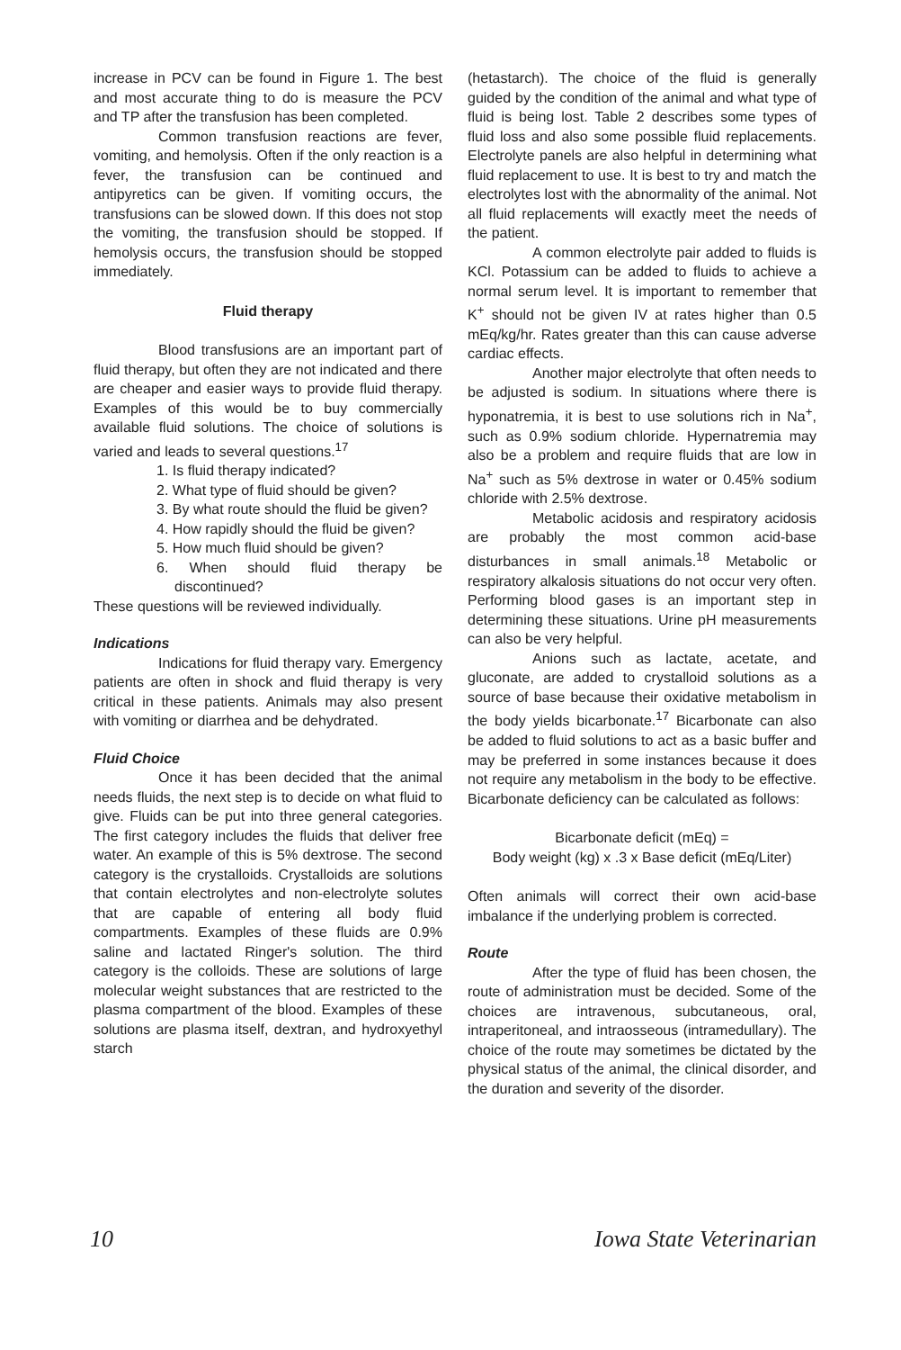increase in PCV can be found in Figure 1. The best and most accurate thing to do is measure the PCV and TP after the transfusion has been completed.
Common transfusion reactions are fever, vomiting, and hemolysis. Often if the only reaction is a fever, the transfusion can be continued and antipyretics can be given. If vomiting occurs, the transfusions can be slowed down. If this does not stop the vomiting, the transfusion should be stopped. If hemolysis occurs, the transfusion should be stopped immediately.
Fluid therapy
Blood transfusions are an important part of fluid therapy, but often they are not indicated and there are cheaper and easier ways to provide fluid therapy. Examples of this would be to buy commercially available fluid solutions. The choice of solutions is varied and leads to several questions.<sup>17</sup>
1. Is fluid therapy indicated?
2. What type of fluid should be given?
3. By what route should the fluid be given?
4. How rapidly should the fluid be given?
5. How much fluid should be given?
6. When should fluid therapy be discontinued?
These questions will be reviewed individually.
Indications
Indications for fluid therapy vary. Emergency patients are often in shock and fluid therapy is very critical in these patients. Animals may also present with vomiting or diarrhea and be dehydrated.
Fluid Choice
Once it has been decided that the animal needs fluids, the next step is to decide on what fluid to give. Fluids can be put into three general categories. The first category includes the fluids that deliver free water. An example of this is 5% dextrose. The second category is the crystalloids. Crystalloids are solutions that contain electrolytes and non-electrolyte solutes that are capable of entering all body fluid compartments. Examples of these fluids are 0.9% saline and lactated Ringer's solution. The third category is the colloids. These are solutions of large molecular weight substances that are restricted to the plasma compartment of the blood. Examples of these solutions are plasma itself, dextran, and hydroxyethyl starch
(hetastarch). The choice of the fluid is generally guided by the condition of the animal and what type of fluid is being lost. Table 2 describes some types of fluid loss and also some possible fluid replacements. Electrolyte panels are also helpful in determining what fluid replacement to use. It is best to try and match the electrolytes lost with the abnormality of the animal. Not all fluid replacements will exactly meet the needs of the patient.
A common electrolyte pair added to fluids is KCl. Potassium can be added to fluids to achieve a normal serum level. It is important to remember that K<sup>+</sup> should not be given IV at rates higher than 0.5 mEq/kg/hr. Rates greater than this can cause adverse cardiac effects.
Another major electrolyte that often needs to be adjusted is sodium. In situations where there is hyponatremia, it is best to use solutions rich in Na<sup>+</sup>, such as 0.9% sodium chloride. Hypernatremia may also be a problem and require fluids that are low in Na<sup>+</sup> such as 5% dextrose in water or 0.45% sodium chloride with 2.5% dextrose.
Metabolic acidosis and respiratory acidosis are probably the most common acid-base disturbances in small animals.<sup>18</sup> Metabolic or respiratory alkalosis situations do not occur very often. Performing blood gases is an important step in determining these situations. Urine pH measurements can also be very helpful.
Anions such as lactate, acetate, and gluconate, are added to crystalloid solutions as a source of base because their oxidative metabolism in the body yields bicarbonate.<sup>17</sup> Bicarbonate can also be added to fluid solutions to act as a basic buffer and may be preferred in some instances because it does not require any metabolism in the body to be effective. Bicarbonate deficiency can be calculated as follows:
Bicarbonate deficit (mEq) =
Body weight (kg) x .3 x Base deficit (mEq/Liter)
Often animals will correct their own acid-base imbalance if the underlying problem is corrected.
Route
After the type of fluid has been chosen, the route of administration must be decided. Some of the choices are intravenous, subcutaneous, oral, intraperitoneal, and intraosseous (intramedullary). The choice of the route may sometimes be dictated by the physical status of the animal, the clinical disorder, and the duration and severity of the disorder.
10 Iowa State Veterinarian